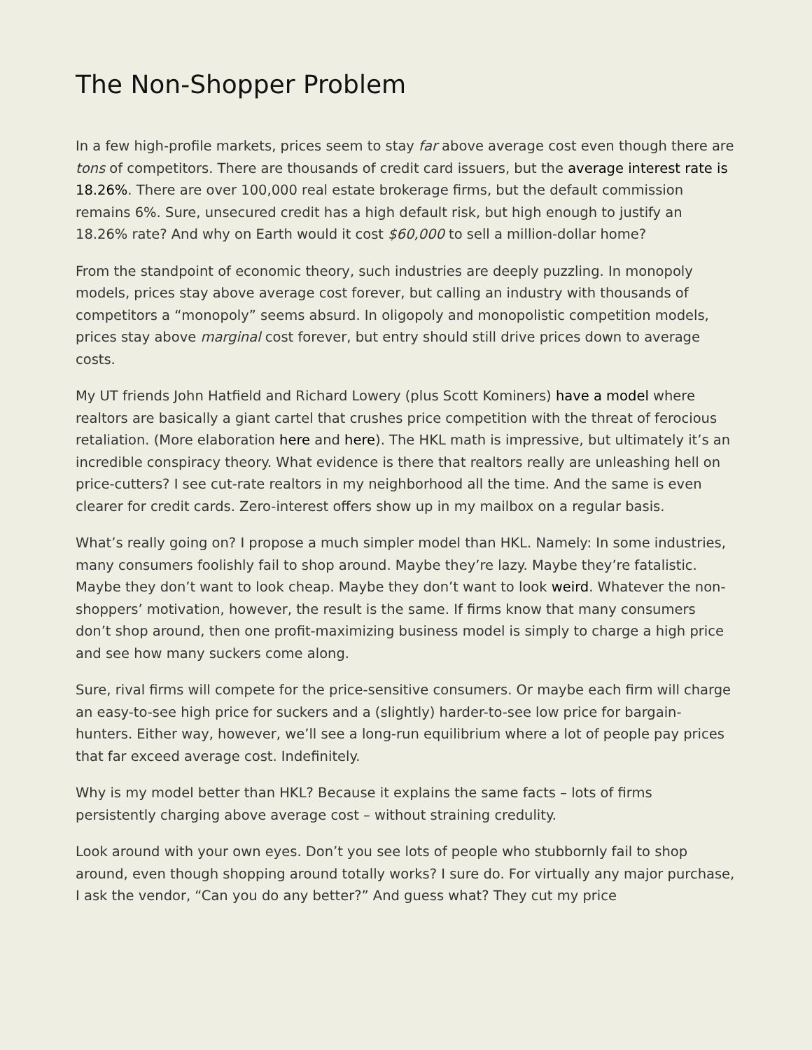The Non-Shopper Problem
In a few high-profile markets, prices seem to stay far above average cost even though there are tons of competitors. There are thousands of credit card issuers, but the average interest rate is 18.26%. There are over 100,000 real estate brokerage firms, but the default commission remains 6%. Sure, unsecured credit has a high default risk, but high enough to justify an 18.26% rate? And why on Earth would it cost $60,000 to sell a million-dollar home?
From the standpoint of economic theory, such industries are deeply puzzling. In monopoly models, prices stay above average cost forever, but calling an industry with thousands of competitors a “monopoly” seems absurd. In oligopoly and monopolistic competition models, prices stay above marginal cost forever, but entry should still drive prices down to average costs.
My UT friends John Hatfield and Richard Lowery (plus Scott Kominers) have a model where realtors are basically a giant cartel that crushes price competition with the threat of ferocious retaliation. (More elaboration here and here). The HKL math is impressive, but ultimately it’s an incredible conspiracy theory. What evidence is there that realtors really are unleashing hell on price-cutters? I see cut-rate realtors in my neighborhood all the time. And the same is even clearer for credit cards. Zero-interest offers show up in my mailbox on a regular basis.
What’s really going on? I propose a much simpler model than HKL. Namely: In some industries, many consumers foolishly fail to shop around. Maybe they’re lazy. Maybe they’re fatalistic. Maybe they don’t want to look cheap. Maybe they don’t want to look weird. Whatever the non-shoppers’ motivation, however, the result is the same. If firms know that many consumers don’t shop around, then one profit-maximizing business model is simply to charge a high price and see how many suckers come along.
Sure, rival firms will compete for the price-sensitive consumers. Or maybe each firm will charge an easy-to-see high price for suckers and a (slightly) harder-to-see low price for bargain-hunters. Either way, however, we’ll see a long-run equilibrium where a lot of people pay prices that far exceed average cost. Indefinitely.
Why is my model better than HKL? Because it explains the same facts – lots of firms persistently charging above average cost – without straining credulity.
Look around with your own eyes. Don’t you see lots of people who stubbornly fail to shop around, even though shopping around totally works? I sure do. For virtually any major purchase, I ask the vendor, “Can you do any better?” And guess what? They cut my price